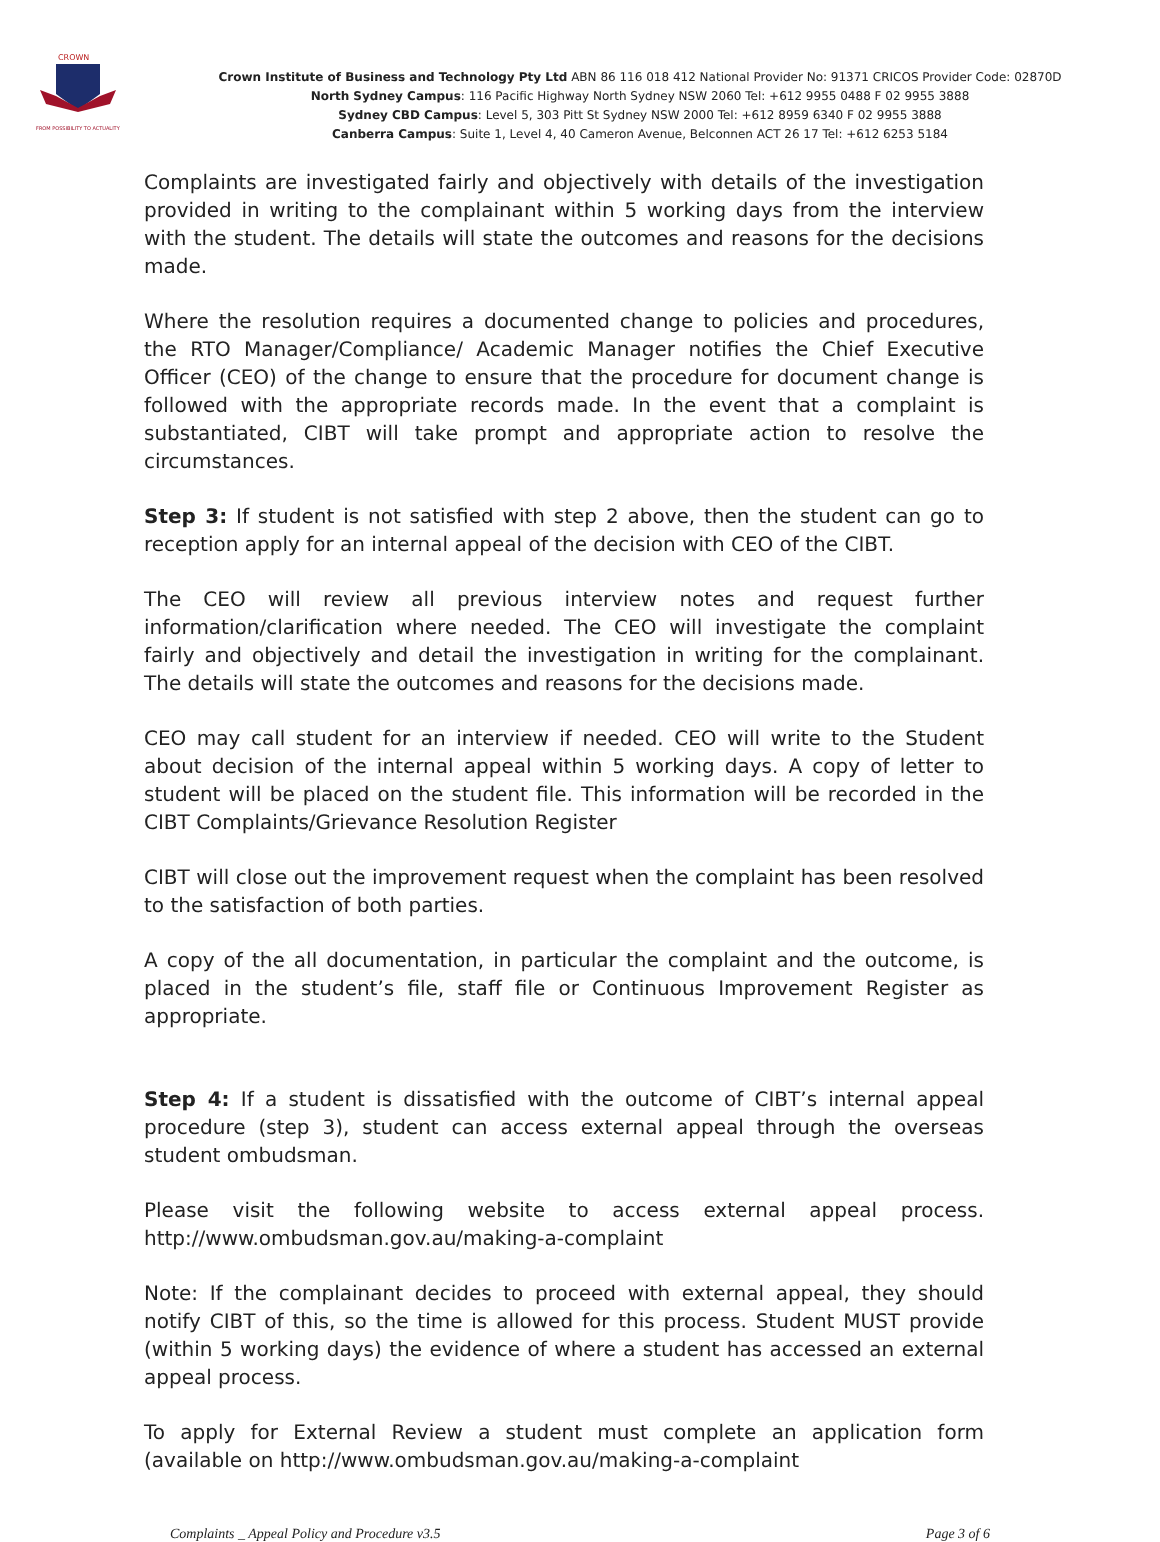CROWN
FROM POSSIBILITY TO ACTUALITY
Crown Institute of Business and Technology Pty Ltd ABN 86 116 018 412 National Provider No: 91371 CRICOS Provider Code: 02870D
North Sydney Campus: 116 Pacific Highway North Sydney NSW 2060 Tel: +612 9955 0488 F 02 9955 3888
Sydney CBD Campus: Level 5, 303 Pitt St Sydney NSW 2000 Tel: +612 8959 6340 F 02 9955 3888
Canberra Campus: Suite 1, Level 4, 40 Cameron Avenue, Belconnen ACT 26 17 Tel: +612 6253 5184
Complaints are investigated fairly and objectively with details of the investigation provided in writing to the complainant within 5 working days from the interview with the student. The details will state the outcomes and reasons for the decisions made.
Where the resolution requires a documented change to policies and procedures, the RTO Manager/Compliance/ Academic Manager notifies the Chief Executive Officer (CEO) of the change to ensure that the procedure for document change is followed with the appropriate records made. In the event that a complaint is substantiated, CIBT will take prompt and appropriate action to resolve the circumstances.
Step 3: If student is not satisfied with step 2 above, then the student can go to reception apply for an internal appeal of the decision with CEO of the CIBT.
The CEO will review all previous interview notes and request further information/clarification where needed. The CEO will investigate the complaint fairly and objectively and detail the investigation in writing for the complainant. The details will state the outcomes and reasons for the decisions made.
CEO may call student for an interview if needed. CEO will write to the Student about decision of the internal appeal within 5 working days. A copy of letter to student will be placed on the student file. This information will be recorded in the CIBT Complaints/Grievance Resolution Register
CIBT will close out the improvement request when the complaint has been resolved to the satisfaction of both parties.
A copy of the all documentation, in particular the complaint and the outcome, is placed in the student’s file, staff file or Continuous Improvement Register as appropriate.
Step 4: If a student is dissatisfied with the outcome of CIBT’s internal appeal procedure (step 3), student can access external appeal through the overseas student ombudsman.
Please visit the following website to access external appeal process. http://www.ombudsman.gov.au/making-a-complaint
Note: If the complainant decides to proceed with external appeal, they should notify CIBT of this, so the time is allowed for this process. Student MUST provide (within 5 working days) the evidence of where a student has accessed an external appeal process.
To apply for External Review a student must complete an application form (available on http://www.ombudsman.gov.au/making-a-complaint
Complaints _ Appeal Policy and Procedure v3.5 Page 3 of 6